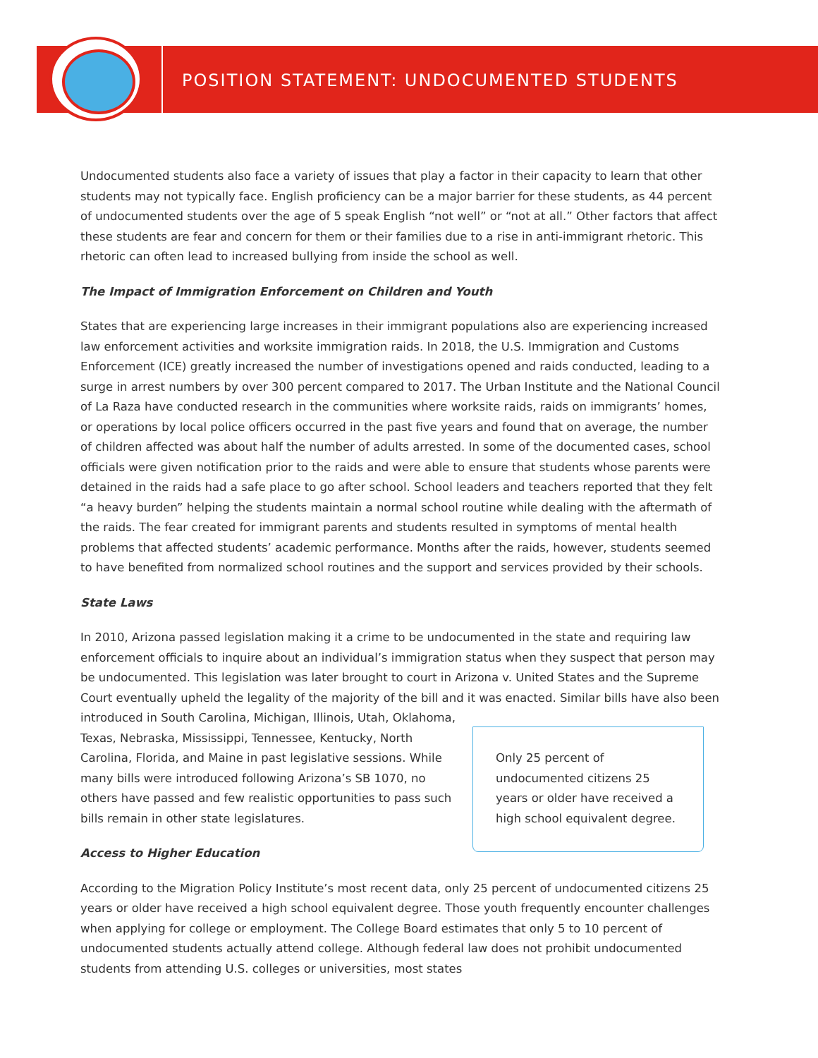POSITION STATEMENT: UNDOCUMENTED STUDENTS
Undocumented students also face a variety of issues that play a factor in their capacity to learn that other students may not typically face. English proficiency can be a major barrier for these students, as 44 percent of undocumented students over the age of 5 speak English “not well” or “not at all.” Other factors that affect these students are fear and concern for them or their families due to a rise in anti-immigrant rhetoric. This rhetoric can often lead to increased bullying from inside the school as well.
The Impact of Immigration Enforcement on Children and Youth
States that are experiencing large increases in their immigrant populations also are experiencing increased law enforcement activities and worksite immigration raids. In 2018, the U.S. Immigration and Customs Enforcement (ICE) greatly increased the number of investigations opened and raids conducted, leading to a surge in arrest numbers by over 300 percent compared to 2017. The Urban Institute and the National Council of La Raza have conducted research in the communities where worksite raids, raids on immigrants’ homes, or operations by local police officers occurred in the past five years and found that on average, the number of children affected was about half the number of adults arrested. In some of the documented cases, school officials were given notification prior to the raids and were able to ensure that students whose parents were detained in the raids had a safe place to go after school. School leaders and teachers reported that they felt “a heavy burden” helping the students maintain a normal school routine while dealing with the aftermath of the raids. The fear created for immigrant parents and students resulted in symptoms of mental health problems that affected students’ academic performance. Months after the raids, however, students seemed to have benefited from normalized school routines and the support and services provided by their schools.
State Laws
In 2010, Arizona passed legislation making it a crime to be undocumented in the state and requiring law enforcement officials to inquire about an individual’s immigration status when they suspect that person may be undocumented. This legislation was later brought to court in Arizona v. United States and the Supreme Court eventually upheld the legality of the majority of the bill and it was enacted. Similar bills have also been introduced in South Carolina, Michigan, Illinois, Utah, Only 25 percent of undocumented citizens 25 years or older have received a high school equivalent degree. Oklahoma, Texas, Nebraska, Mississippi, Tennessee, Kentucky, North Carolina, Florida, and Maine in past legislative sessions. While many bills were introduced following Arizona’s SB 1070, no others have passed and few realistic opportunities to pass such bills remain in other state legislatures.
Access to Higher Education
According to the Migration Policy Institute’s most recent data, only 25 percent of undocumented citizens 25 years or older have received a high school equivalent degree. Those youth frequently encounter challenges when applying for college or employment. The College Board estimates that only 5 to 10 percent of undocumented students actually attend college. Although federal law does not prohibit undocumented students from attending U.S. colleges or universities, most states